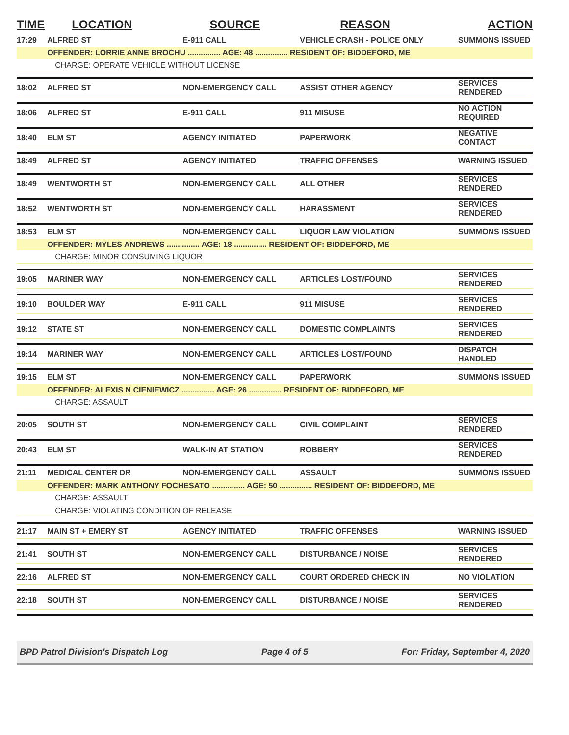| TIME | LOCATION | SOURCE | REASON | ACTION |
| --- | --- | --- | --- | --- |
| 17:29 | ALFRED ST | E-911 CALL | VEHICLE CRASH - POLICE ONLY | SUMMONS ISSUED |
| | OFFENDER: LORRIE ANNE BROCHU ............... AGE: 48 ............... RESIDENT OF: BIDDEFORD, ME | | | |
| | CHARGE: OPERATE VEHICLE WITHOUT LICENSE | | | |
| 18:02 | ALFRED ST | NON-EMERGENCY CALL | ASSIST OTHER AGENCY | SERVICES RENDERED |
| 18:06 | ALFRED ST | E-911 CALL | 911 MISUSE | NO ACTION REQUIRED |
| 18:40 | ELM ST | AGENCY INITIATED | PAPERWORK | NEGATIVE CONTACT |
| 18:49 | ALFRED ST | AGENCY INITIATED | TRAFFIC OFFENSES | WARNING ISSUED |
| 18:49 | WENTWORTH ST | NON-EMERGENCY CALL | ALL OTHER | SERVICES RENDERED |
| 18:52 | WENTWORTH ST | NON-EMERGENCY CALL | HARASSMENT | SERVICES RENDERED |
| 18:53 | ELM ST | NON-EMERGENCY CALL | LIQUOR LAW VIOLATION | SUMMONS ISSUED |
| | OFFENDER: MYLES ANDREWS ............... AGE: 18 ............... RESIDENT OF: BIDDEFORD, ME | | | |
| | CHARGE: MINOR CONSUMING LIQUOR | | | |
| 19:05 | MARINER WAY | NON-EMERGENCY CALL | ARTICLES LOST/FOUND | SERVICES RENDERED |
| 19:10 | BOULDER WAY | E-911 CALL | 911 MISUSE | SERVICES RENDERED |
| 19:12 | STATE ST | NON-EMERGENCY CALL | DOMESTIC COMPLAINTS | SERVICES RENDERED |
| 19:14 | MARINER WAY | NON-EMERGENCY CALL | ARTICLES LOST/FOUND | DISPATCH HANDLED |
| 19:15 | ELM ST | NON-EMERGENCY CALL | PAPERWORK | SUMMONS ISSUED |
| | OFFENDER: ALEXIS N CIENIEWICZ ............... AGE: 26 ............... RESIDENT OF: BIDDEFORD, ME | | | |
| | CHARGE: ASSAULT | | | |
| 20:05 | SOUTH ST | NON-EMERGENCY CALL | CIVIL COMPLAINT | SERVICES RENDERED |
| 20:43 | ELM ST | WALK-IN AT STATION | ROBBERY | SERVICES RENDERED |
| 21:11 | MEDICAL CENTER DR | NON-EMERGENCY CALL | ASSAULT | SUMMONS ISSUED |
| | OFFENDER: MARK ANTHONY FOCHESATO ............... AGE: 50 ............... RESIDENT OF: BIDDEFORD, ME | | | |
| | CHARGE: ASSAULT | | | |
| | CHARGE: VIOLATING CONDITION OF RELEASE | | | |
| 21:17 | MAIN ST + EMERY ST | AGENCY INITIATED | TRAFFIC OFFENSES | WARNING ISSUED |
| 21:41 | SOUTH ST | NON-EMERGENCY CALL | DISTURBANCE / NOISE | SERVICES RENDERED |
| 22:16 | ALFRED ST | NON-EMERGENCY CALL | COURT ORDERED CHECK IN | NO VIOLATION |
| 22:18 | SOUTH ST | NON-EMERGENCY CALL | DISTURBANCE / NOISE | SERVICES RENDERED |
BPD Patrol Division's Dispatch Log Page 4 of 5 For: Friday, September 4, 2020